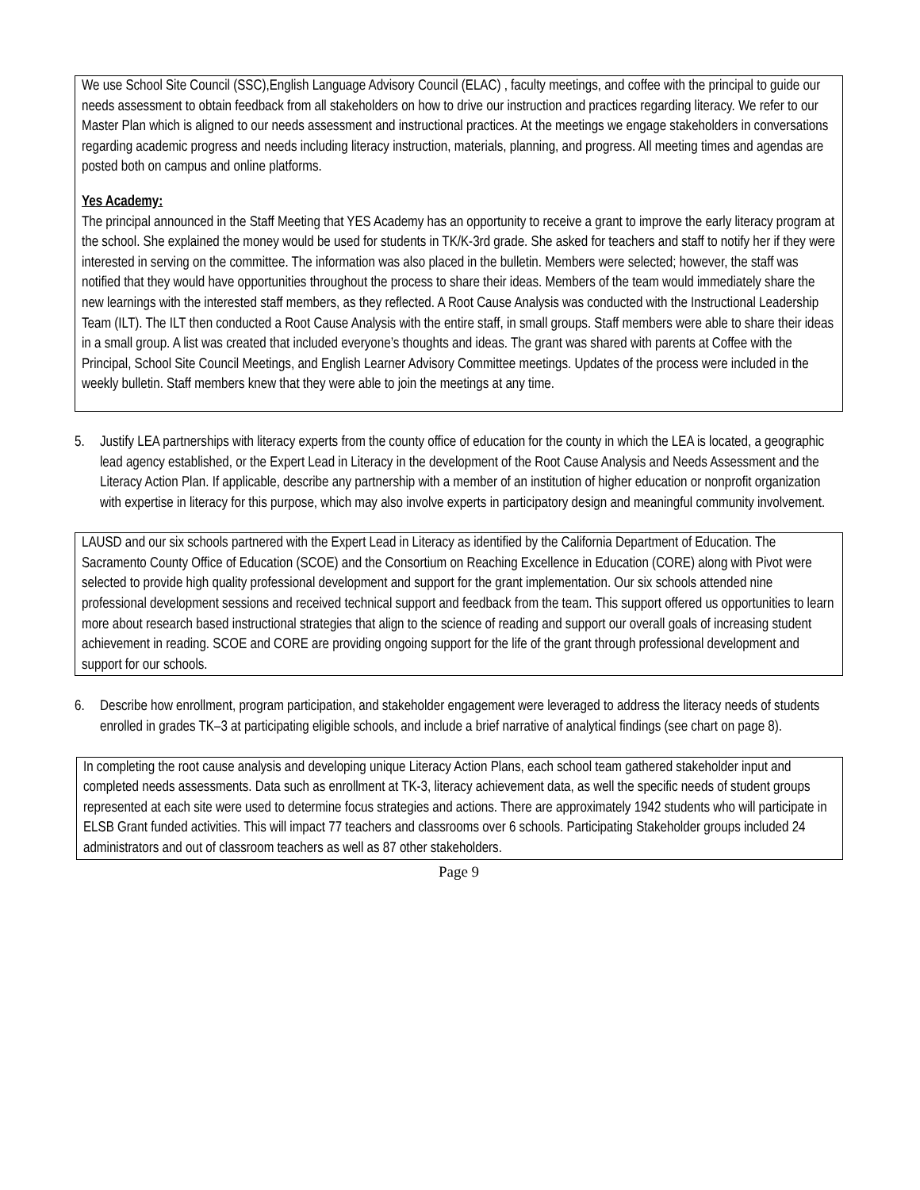We use School Site Council (SSC),English Language Advisory Council (ELAC) , faculty meetings, and coffee with the principal to guide our needs assessment to obtain feedback from all stakeholders on how to drive our instruction and practices regarding literacy. We refer to our Master Plan which is aligned to our needs assessment and instructional practices. At the meetings we engage stakeholders in conversations regarding academic progress and needs including literacy instruction, materials, planning, and progress. All meeting times and agendas are posted both on campus and online platforms.
Yes Academy:
The principal announced in the Staff Meeting that YES Academy has an opportunity to receive a grant to improve the early literacy program at the school. She explained the money would be used for students in TK/K-3rd grade. She asked for teachers and staff to notify her if they were interested in serving on the committee. The information was also placed in the bulletin. Members were selected; however, the staff was notified that they would have opportunities throughout the process to share their ideas. Members of the team would immediately share the new learnings with the interested staff members, as they reflected. A Root Cause Analysis was conducted with the Instructional Leadership Team (ILT). The ILT then conducted a Root Cause Analysis with the entire staff, in small groups. Staff members were able to share their ideas in a small group. A list was created that included everyone’s thoughts and ideas. The grant was shared with parents at Coffee with the Principal, School Site Council Meetings, and English Learner Advisory Committee meetings. Updates of the process were included in the weekly bulletin. Staff members knew that they were able to join the meetings at any time.
5. Justify LEA partnerships with literacy experts from the county office of education for the county in which the LEA is located, a geographic lead agency established, or the Expert Lead in Literacy in the development of the Root Cause Analysis and Needs Assessment and the Literacy Action Plan. If applicable, describe any partnership with a member of an institution of higher education or nonprofit organization with expertise in literacy for this purpose, which may also involve experts in participatory design and meaningful community involvement.
LAUSD and our six schools partnered with the Expert Lead in Literacy as identified by the California Department of Education. The Sacramento County Office of Education (SCOE) and the Consortium on Reaching Excellence in Education (CORE) along with Pivot were selected to provide high quality professional development and support for the grant implementation. Our six schools attended nine professional development sessions and received technical support and feedback from the team. This support offered us opportunities to learn more about research based instructional strategies that align to the science of reading and support our overall goals of increasing student achievement in reading. SCOE and CORE are providing ongoing support for the life of the grant through professional development and support for our schools.
6. Describe how enrollment, program participation, and stakeholder engagement were leveraged to address the literacy needs of students enrolled in grades TK–3 at participating eligible schools, and include a brief narrative of analytical findings (see chart on page 8).
In completing the root cause analysis and developing unique Literacy Action Plans, each school team gathered stakeholder input and completed needs assessments. Data such as enrollment at TK-3, literacy achievement data, as well the specific needs of student groups represented at each site were used to determine focus strategies and actions. There are approximately 1942 students who will participate in ELSB Grant funded activities. This will impact 77 teachers and classrooms over 6 schools. Participating Stakeholder groups included 24 administrators and out of classroom teachers as well as 87 other stakeholders.
Page 9